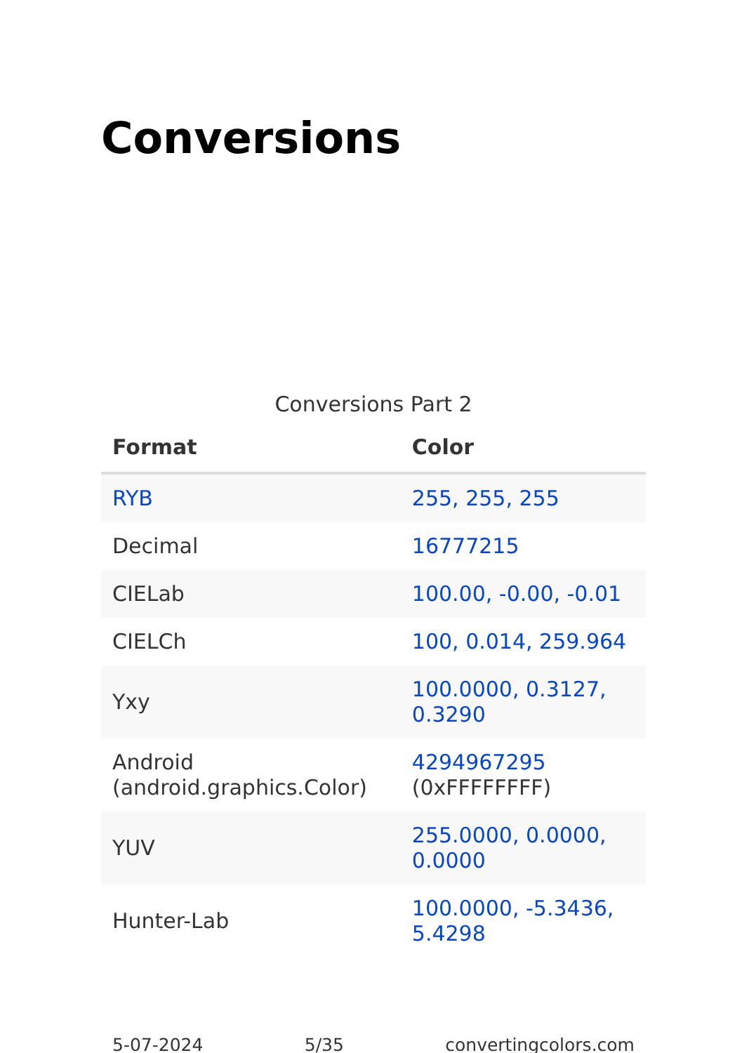Conversions
Conversions Part 2
| Format | Color |
| --- | --- |
| RYB | 255, 255, 255 |
| Decimal | 16777215 |
| CIELab | 100.00, -0.00, -0.01 |
| CIELCh | 100, 0.014, 259.964 |
| Yxy | 100.0000, 0.3127, 0.3290 |
| Android (android.graphics.Color) | 4294967295 (0xFFFFFFFF) |
| YUV | 255.0000, 0.0000, 0.0000 |
| Hunter-Lab | 100.0000, -5.3436, 5.4298 |
5-07-2024 5/35 convertingcolors.com